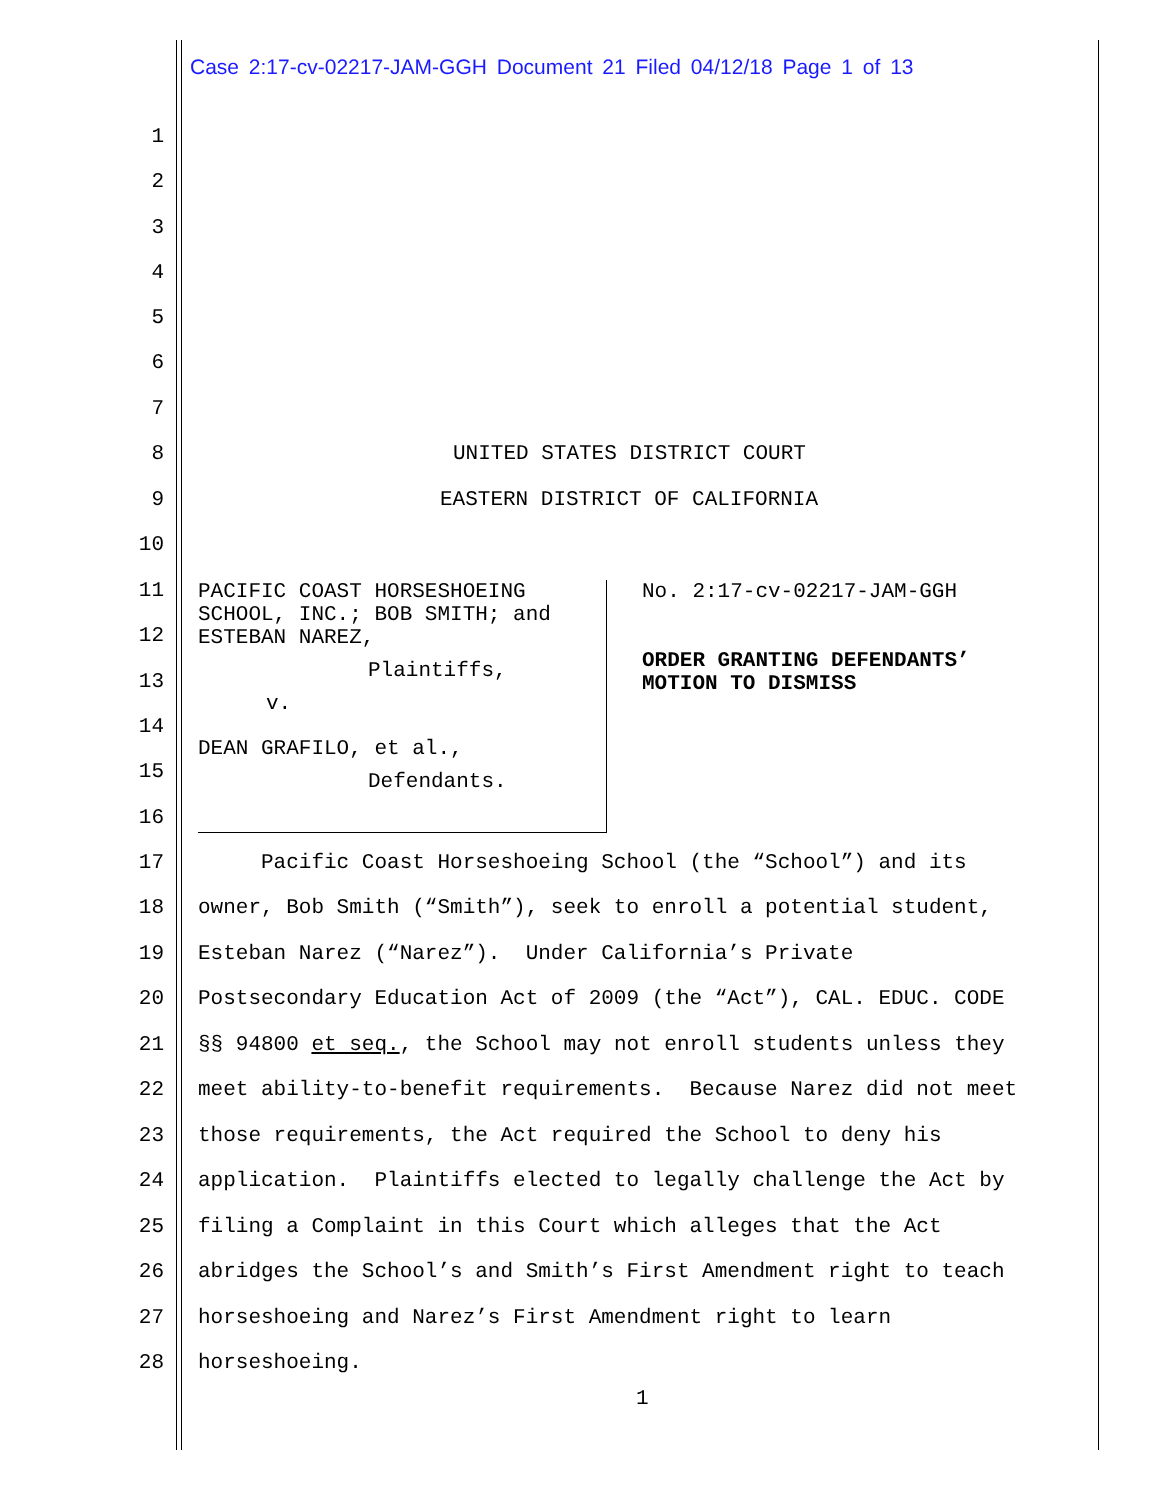Case 2:17-cv-02217-JAM-GGH Document 21 Filed 04/12/18 Page 1 of 13
1
2
3
4
5
6
7
8 UNITED STATES DISTRICT COURT
9 EASTERN DISTRICT OF CALIFORNIA
10
11
PACIFIC COAST HORSESHOEING
SCHOOL, INC.; BOB SMITH; and
ESTEBAN NAREZ,
Plaintiffs,
v.
DEAN GRAFILO, et al.,
Defendants.
No. 2:17-cv-02217-JAM-GGH
ORDER GRANTING DEFENDANTS’
MOTION TO DISMISS
12
13
14
15
16
17 Pacific Coast Horseshoeing School (the “School”) and its
18 owner, Bob Smith (“Smith”), seek to enroll a potential student,
19 Esteban Narez (“Narez”). Under California’s Private
20 Postsecondary Education Act of 2009 (the “Act”), CAL. EDUC. CODE
21 §§ 94800 et seq., the School may not enroll students unless they
22 meet ability-to-benefit requirements. Because Narez did not meet
23 those requirements, the Act required the School to deny his
24 application. Plaintiffs elected to legally challenge the Act by
25 filing a Complaint in this Court which alleges that the Act
26 abridges the School’s and Smith’s First Amendment right to teach
27 horseshoeing and Narez’s First Amendment right to learn
28 horseshoeing.
1